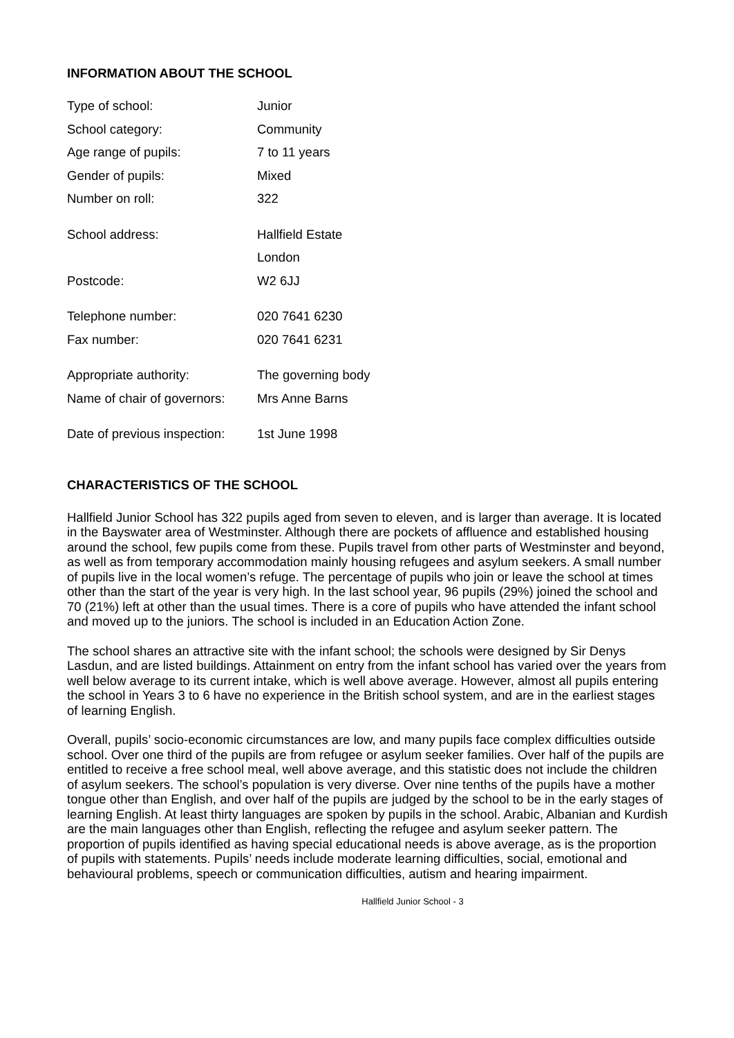INFORMATION ABOUT THE SCHOOL
| Type of school: | Junior |
| School category: | Community |
| Age range of pupils: | 7 to 11 years |
| Gender of pupils: | Mixed |
| Number on roll: | 322 |
| School address: | Hallfield Estate |
| | London |
| Postcode: | W2 6JJ |
| Telephone number: | 020 7641 6230 |
| Fax number: | 020 7641 6231 |
| Appropriate authority: | The governing body |
| Name of chair of governors: | Mrs Anne Barns |
| Date of previous inspection: | 1st June 1998 |
CHARACTERISTICS OF THE SCHOOL
Hallfield Junior School has 322 pupils aged from seven to eleven, and is larger than average. It is located in the Bayswater area of Westminster. Although there are pockets of affluence and established housing around the school, few pupils come from these. Pupils travel from other parts of Westminster and beyond, as well as from temporary accommodation mainly housing refugees and asylum seekers. A small number of pupils live in the local women’s refuge. The percentage of pupils who join or leave the school at times other than the start of the year is very high. In the last school year, 96 pupils (29%) joined the school and 70 (21%) left at other than the usual times. There is a core of pupils who have attended the infant school and moved up to the juniors. The school is included in an Education Action Zone.
The school shares an attractive site with the infant school; the schools were designed by Sir Denys Lasdun, and are listed buildings. Attainment on entry from the infant school has varied over the years from well below average to its current intake, which is well above average. However, almost all pupils entering the school in Years 3 to 6 have no experience in the British school system, and are in the earliest stages of learning English.
Overall, pupils’ socio-economic circumstances are low, and many pupils face complex difficulties outside school. Over one third of the pupils are from refugee or asylum seeker families. Over half of the pupils are entitled to receive a free school meal, well above average, and this statistic does not include the children of asylum seekers. The school’s population is very diverse. Over nine tenths of the pupils have a mother tongue other than English, and over half of the pupils are judged by the school to be in the early stages of learning English. At least thirty languages are spoken by pupils in the school. Arabic, Albanian and Kurdish are the main languages other than English, reflecting the refugee and asylum seeker pattern. The proportion of pupils identified as having special educational needs is above average, as is the proportion of pupils with statements. Pupils’ needs include moderate learning difficulties, social, emotional and behavioural problems, speech or communication difficulties, autism and hearing impairment.
Hallfield Junior School - 3